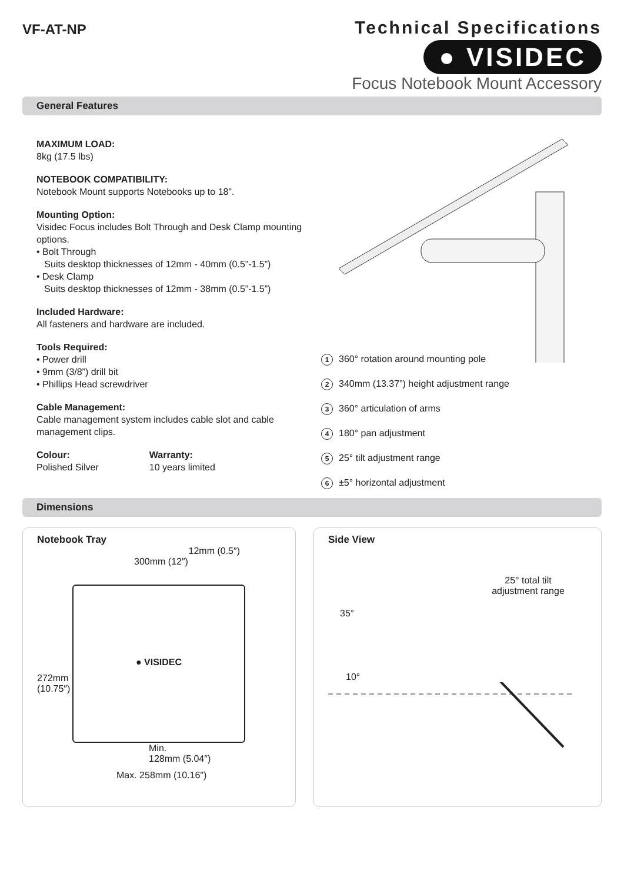VF-AT-NP
Technical Specifications
● VISIDEC
Focus Notebook Mount Accessory
General Features
MAXIMUM LOAD:
8kg (17.5 lbs)
NOTEBOOK COMPATIBILITY:
Notebook Mount supports Notebooks up to 18”.
Mounting Option:
Visidec Focus includes Bolt Through and Desk Clamp mounting options.
• Bolt Through
Suits desktop thicknesses of 12mm - 40mm (0.5”-1.5”)
• Desk Clamp
Suits desktop thicknesses of 12mm - 38mm (0.5”-1.5”)
Included Hardware:
All fasteners and hardware are included.
Tools Required:
• Power drill
• 9mm (3/8”) drill bit
• Phillips Head screwdriver
Cable Management:
Cable management system includes cable slot and cable management clips.
Colour:
Polished Silver
Warranty:
10 years limited
1 360° rotation around mounting pole
2 340mm (13.37”) height adjustment range
3 360° articulation of arms
4 180° pan adjustment
5 25° tilt adjustment range
6 ±5° horizontal adjustment
Dimensions
Notebook Tray
12mm (0.5″)
300mm (12″)
272mm
(10.75″)
● VISIDEC
Min.
128mm (5.04″)
Max. 258mm (10.16″)
Side View
25° total tilt adjustment range
35°
10°